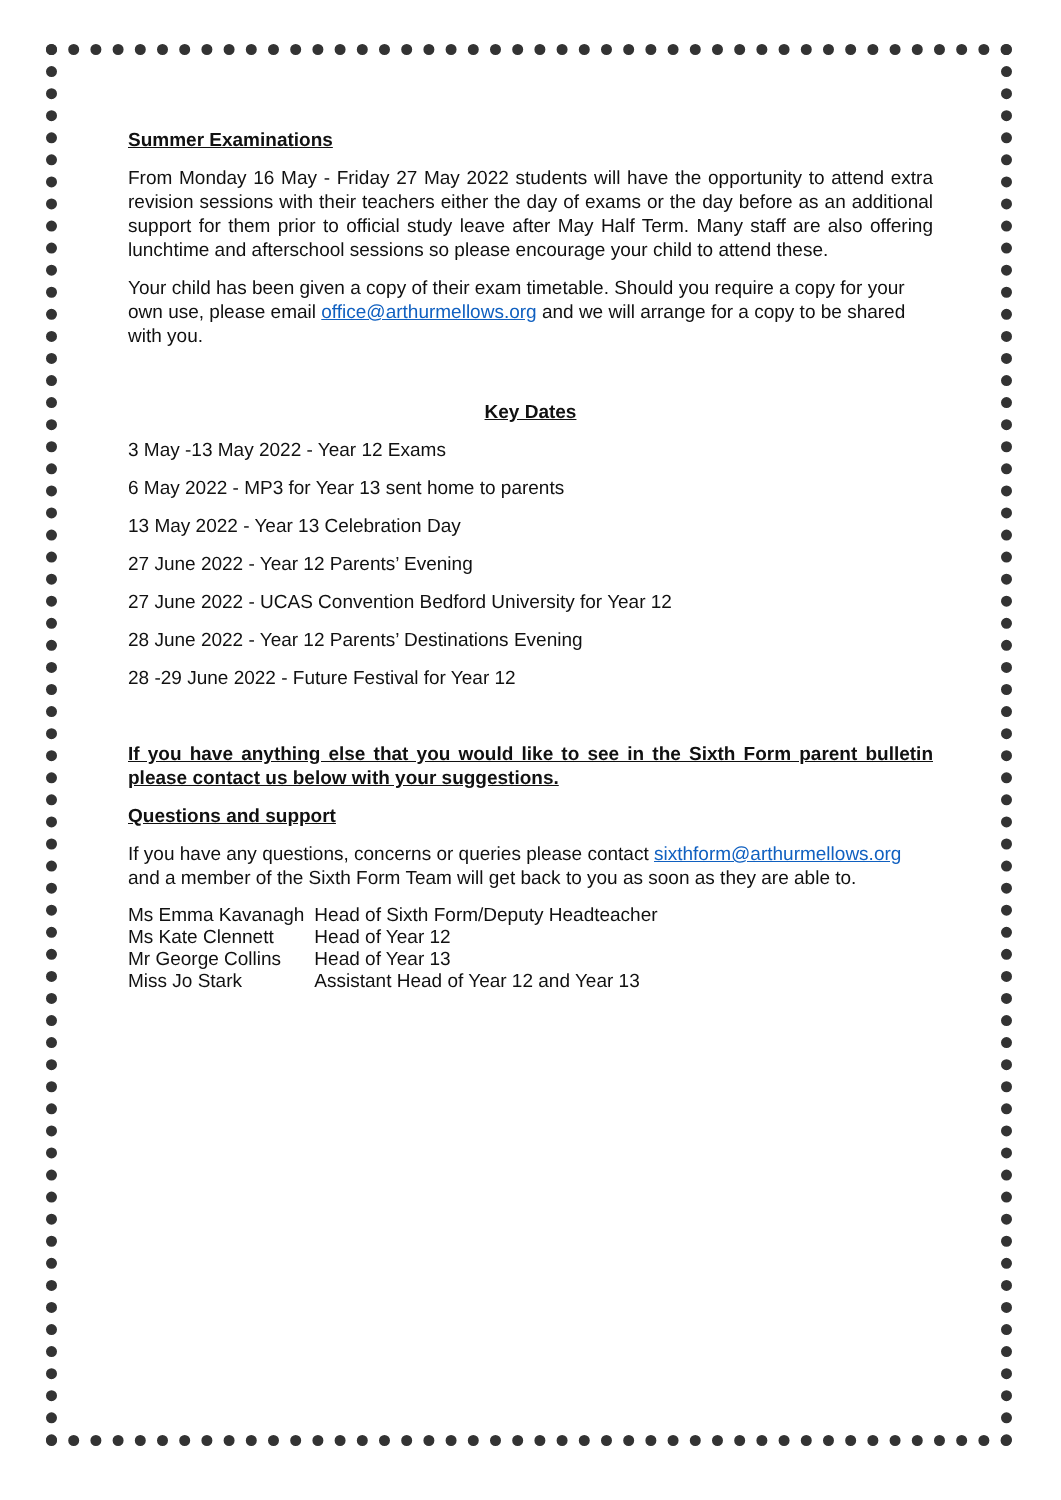Summer Examinations
From Monday 16 May - Friday 27 May 2022 students will have the opportunity to attend extra revision sessions with their teachers either the day of exams or the day before as an additional support for them prior to official study leave after May Half Term. Many staff are also offering lunchtime and afterschool sessions so please encourage your child to attend these.
Your child has been given a copy of their exam timetable. Should you require a copy for your own use, please email office@arthurmellows.org and we will arrange for a copy to be shared with you.
Key Dates
3 May -13 May 2022 - Year 12 Exams
6 May 2022 - MP3 for Year 13 sent home to parents
13 May 2022 - Year 13 Celebration Day
27 June 2022 - Year 12 Parents’ Evening
27 June 2022 - UCAS Convention Bedford University for Year 12
28 June 2022 - Year 12 Parents’ Destinations Evening
28 -29 June 2022 - Future Festival for Year 12
If you have anything else that you would like to see in the Sixth Form parent bulletin please contact us below with your suggestions.
Questions and support
If you have any questions, concerns or queries please contact sixthform@arthurmellows.org and a member of the Sixth Form Team will get back to you as soon as they are able to.
| Ms Emma Kavanagh | Head of Sixth Form/Deputy Headteacher |
| Ms Kate Clennett | Head of Year 12 |
| Mr George Collins | Head of Year 13 |
| Miss Jo Stark | Assistant Head of Year 12 and Year 13 |